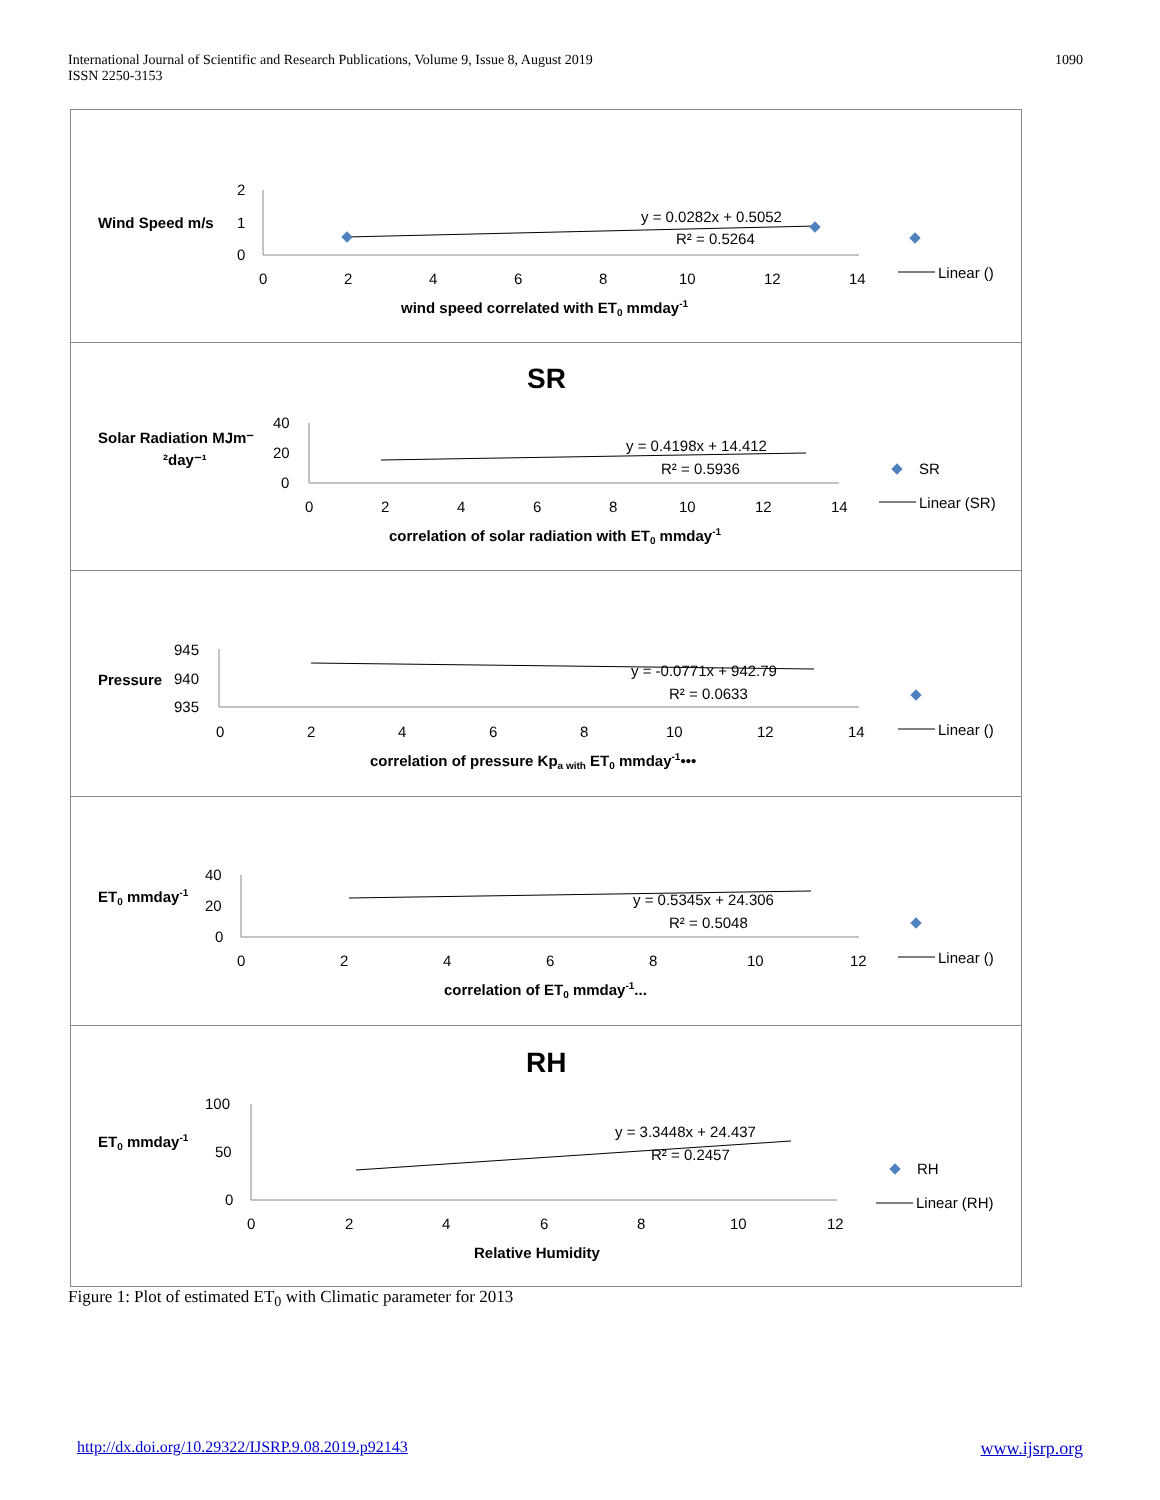International Journal of Scientific and Research Publications, Volume 9, Issue 8, August 2019
ISSN 2250-3153
1090
Wind Speed m/s
2
1
0
0
2
4
6
8
10
12
14
y = 0.0282x + 0.5052
R² = 0.5264
Linear ()
wind speed correlated with ET0 mmday-1
SR
Solar Radiation MJm⁻
²day⁻¹
40
20
0
0
2
4
6
8
10
12
14
y = 0.4198x + 14.412
R² = 0.5936
SR
Linear (SR)
correlation of solar radiation with ET0 mmday-1
Pressure
945
940
935
0
2
4
6
8
10
12
14
y = -0.0771x + 942.79
R² = 0.0633
Linear ()
correlation of pressure Kpa with ET0 mmday-1•••
ET0 mmday-1
40
20
0
0
2
4
6
8
10
12
y = 0.5345x + 24.306
R² = 0.5048
Linear ()
correlation of ET0 mmday-1...
RH
ET0 mmday-1
100
50
0
0
2
4
6
8
10
12
y = 3.3448x + 24.437
R² = 0.2457
RH
Linear (RH)
Relative Humidity
Figure 1: Plot of estimated ET<sub>0</sub> with Climatic parameter for 2013
http://dx.doi.org/10.29322/IJSRP.9.08.2019.p92143 www.ijsrp.org